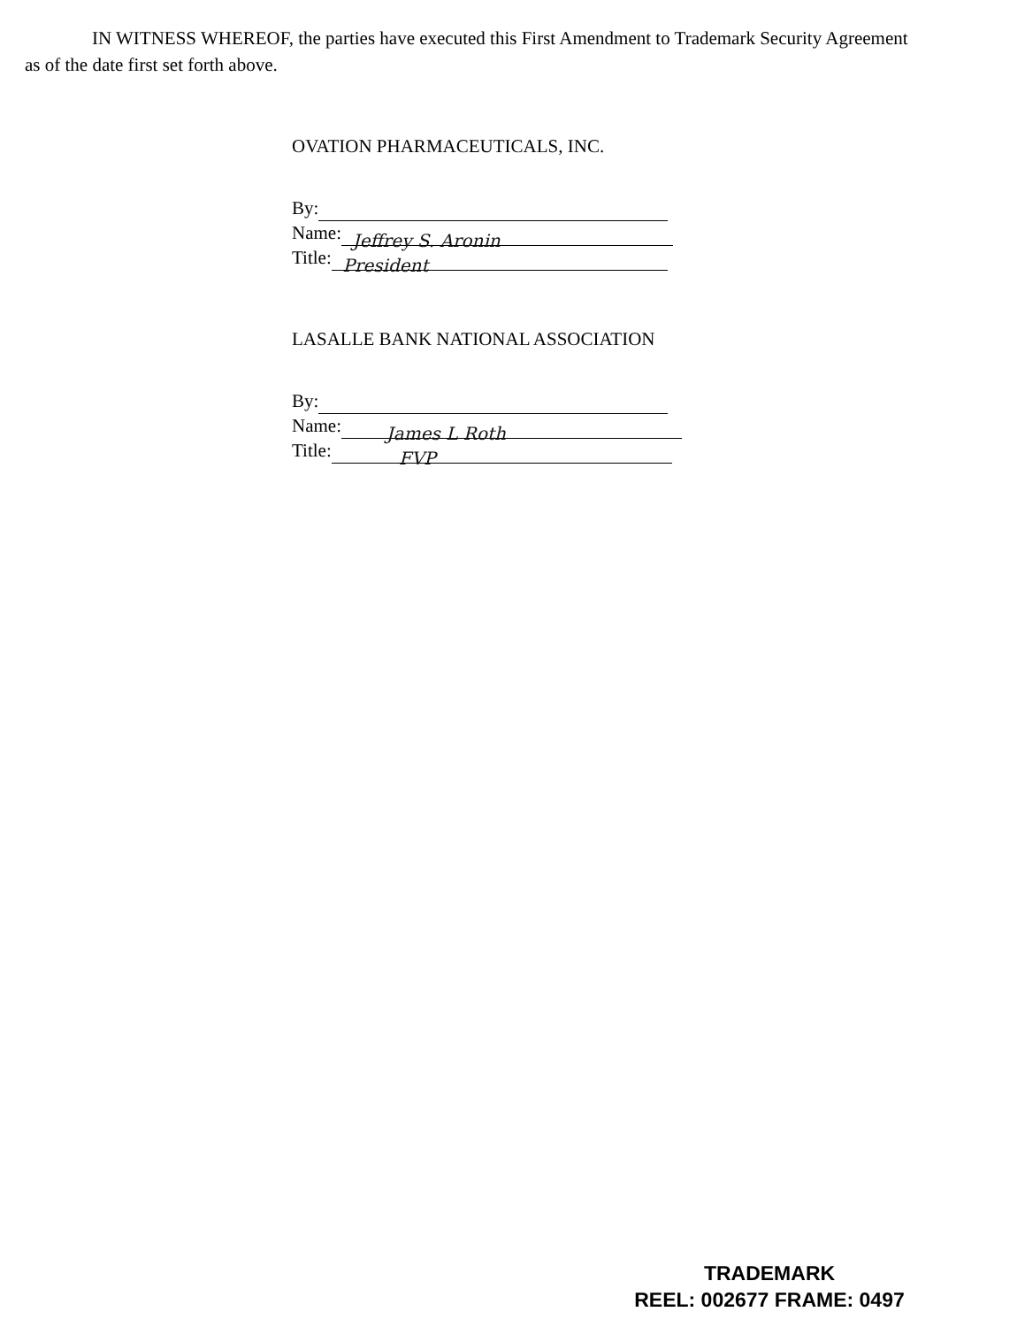IN WITNESS WHEREOF, the parties have executed this First Amendment to Trademark Security Agreement as of the date first set forth above.
OVATION PHARMACEUTICALS, INC.
By:
Name: Jeffrey S. Aronin
Title: President
LASALLE BANK NATIONAL ASSOCIATION
By:
Name: James L Roth
Title: FVP
TRADEMARK
REEL: 002677 FRAME: 0497